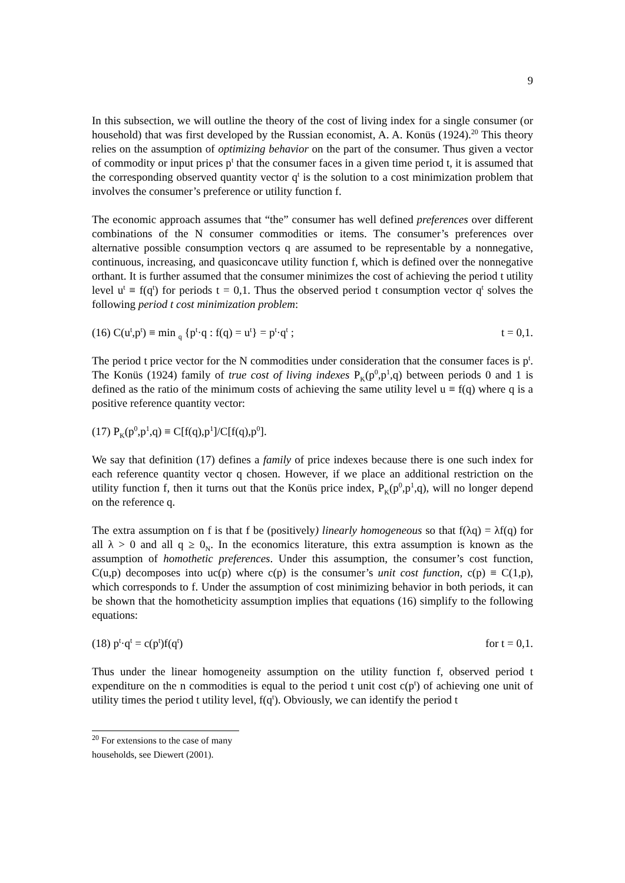9
In this subsection, we will outline the theory of the cost of living index for a single consumer (or household) that was first developed by the Russian economist, A. A. Konüs (1924).<sup>20</sup> This theory relies on the assumption of optimizing behavior on the part of the consumer. Thus given a vector of commodity or input prices p<sup>t</sup> that the consumer faces in a given time period t, it is assumed that the corresponding observed quantity vector q<sup>t</sup> is the solution to a cost minimization problem that involves the consumer’s preference or utility function f.
The economic approach assumes that “the” consumer has well defined preferences over different combinations of the N consumer commodities or items. The consumer’s preferences over alternative possible consumption vectors q are assumed to be representable by a nonnegative, continuous, increasing, and quasiconcave utility function f, which is defined over the nonnegative orthant. It is further assumed that the consumer minimizes the cost of achieving the period t utility level u<sup>t</sup> ≡ f(q<sup>t</sup>) for periods t = 0,1. Thus the observed period t consumption vector q<sup>t</sup> solves the following period t cost minimization problem:
(16) C(u<sup>t</sup>,p<sup>t</sup>) ≡ min <sub>q</sub> {p<sup>t</sup>·q : f(q) = u<sup>t</sup>} = p<sup>t</sup>·q<sup>t</sup> ; t = 0,1.
The period t price vector for the N commodities under consideration that the consumer faces is p<sup>t</sup>. The Konüs (1924) family of true cost of living indexes P<sub>K</sub>(p<sup>0</sup>,p<sup>1</sup>,q) between periods 0 and 1 is defined as the ratio of the minimum costs of achieving the same utility level u ≡ f(q) where q is a positive reference quantity vector:
(17) P<sub>K</sub>(p<sup>0</sup>,p<sup>1</sup>,q) ≡ C[f(q),p<sup>1</sup>]/C[f(q),p<sup>0</sup>].
We say that definition (17) defines a family of price indexes because there is one such index for each reference quantity vector q chosen. However, if we place an additional restriction on the utility function f, then it turns out that the Konüs price index, P<sub>K</sub>(p<sup>0</sup>,p<sup>1</sup>,q), will no longer depend on the reference q.
The extra assumption on f is that f be (positively) linearly homogeneous so that f(λq) = λf(q) for all λ > 0 and all q ≥ 0<sub>N</sub>. In the economics literature, this extra assumption is known as the assumption of homothetic preferences. Under this assumption, the consumer’s cost function, C(u,p) decomposes into uc(p) where c(p) is the consumer’s unit cost function, c(p) ≡ C(1,p), which corresponds to f. Under the assumption of cost minimizing behavior in both periods, it can be shown that the homotheticity assumption implies that equations (16) simplify to the following equations:
(18) p<sup>t</sup>·q<sup>t</sup> = c(p<sup>t</sup>)f(q<sup>t</sup>) for t = 0,1.
Thus under the linear homogeneity assumption on the utility function f, observed period t expenditure on the n commodities is equal to the period t unit cost c(p<sup>t</sup>) of achieving one unit of utility times the period t utility level, f(q<sup>t</sup>). Obviously, we can identify the period t
<sup>20</sup> For extensions to the case of many households, see Diewert (2001).